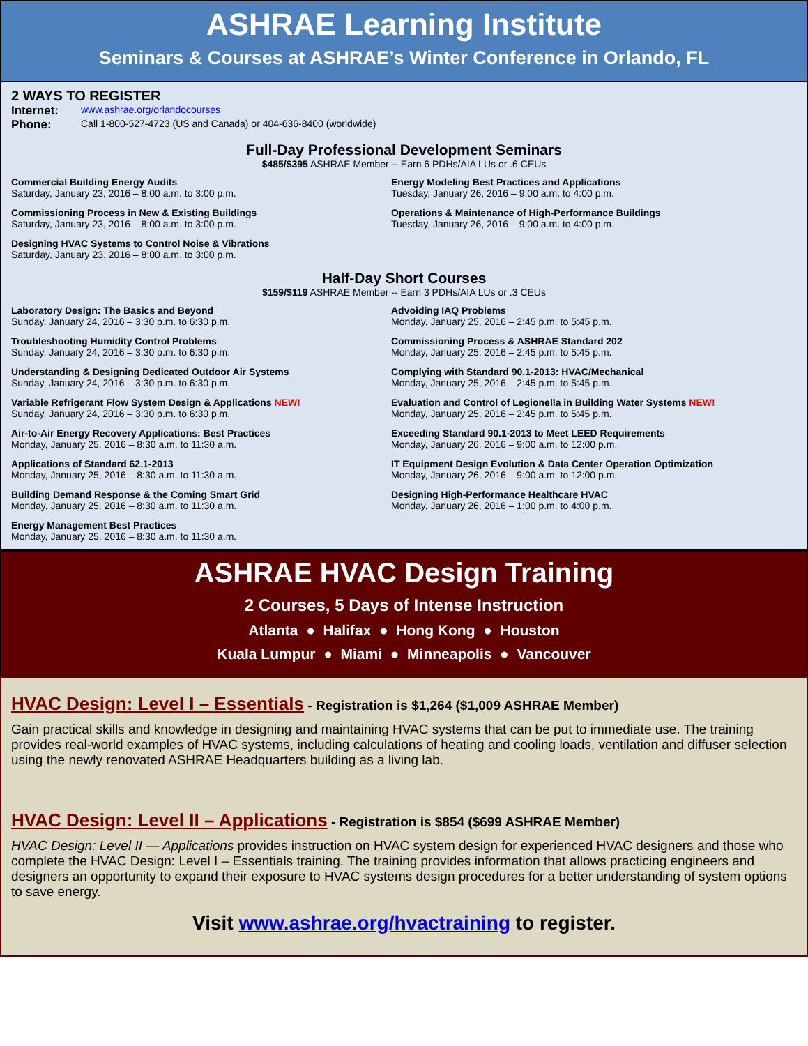ASHRAE Learning Institute
Seminars & Courses at ASHRAE’s Winter Conference in Orlando, FL
2 WAYS TO REGISTER
Internet: www.ashrae.org/orlandocourses
Phone: Call 1-800-527-4723 (US and Canada) or 404-636-8400 (worldwide)
Full-Day Professional Development Seminars
$485/$395 ASHRAE Member -- Earn 6 PDHs/AIA LUs or .6 CEUs
Commercial Building Energy Audits
Saturday, January 23, 2016 – 8:00 a.m. to 3:00 p.m.
Energy Modeling Best Practices and Applications
Tuesday, January 26, 2016 – 9:00 a.m. to 4:00 p.m.
Commissioning Process in New & Existing Buildings
Saturday, January 23, 2016 – 8:00 a.m. to 3:00 p.m.
Operations & Maintenance of High-Performance Buildings
Tuesday, January 26, 2016 – 9:00 a.m. to 4:00 p.m.
Designing HVAC Systems to Control Noise & Vibrations
Saturday, January 23, 2016 – 8:00 a.m. to 3:00 p.m.
Half-Day Short Courses
$159/$119 ASHRAE Member -- Earn 3 PDHs/AIA LUs or .3 CEUs
Laboratory Design: The Basics and Beyond
Sunday, January 24, 2016 – 3:30 p.m. to 6:30 p.m.
Advoiding IAQ Problems
Monday, January 25, 2016 – 2:45 p.m. to 5:45 p.m.
Troubleshooting Humidity Control Problems
Sunday, January 24, 2016 – 3:30 p.m. to 6:30 p.m.
Commissioning Process & ASHRAE Standard 202
Monday, January 25, 2016 – 2:45 p.m. to 5:45 p.m.
Understanding & Designing Dedicated Outdoor Air Systems
Sunday, January 24, 2016 – 3:30 p.m. to 6:30 p.m.
Complying with Standard 90.1-2013: HVAC/Mechanical
Monday, January 25, 2016 – 2:45 p.m. to 5:45 p.m.
Variable Refrigerant Flow System Design & Applications NEW!
Sunday, January 24, 2016 – 3:30 p.m. to 6:30 p.m.
Evaluation and Control of Legionella in Building Water Systems NEW!
Monday, January 25, 2016 – 2:45 p.m. to 5:45 p.m.
Air-to-Air Energy Recovery Applications: Best Practices
Monday, January 25, 2016 – 8:30 a.m. to 11:30 a.m.
Exceeding Standard 90.1-2013 to Meet LEED Requirements
Monday, January 26, 2016 – 9:00 a.m. to 12:00 p.m.
Applications of Standard 62.1-2013
Monday, January 25, 2016 – 8:30 a.m. to 11:30 a.m.
IT Equipment Design Evolution & Data Center Operation Optimization
Monday, January 26, 2016 – 9:00 a.m. to 12:00 p.m.
Building Demand Response & the Coming Smart Grid
Monday, January 25, 2016 – 8:30 a.m. to 11:30 a.m.
Designing High-Performance Healthcare HVAC
Monday, January 26, 2016 – 1:00 p.m. to 4:00 p.m.
Energy Management Best Practices
Monday, January 25, 2016 – 8:30 a.m. to 11:30 a.m.
ASHRAE HVAC Design Training
2 Courses, 5 Days of Intense Instruction
Atlanta ● Halifax ● Hong Kong ● Houston
Kuala Lumpur ● Miami ● Minneapolis ● Vancouver
HVAC Design: Level I – Essentials - Registration is $1,264 ($1,009 ASHRAE Member)
Gain practical skills and knowledge in designing and maintaining HVAC systems that can be put to immediate use. The training provides real-world examples of HVAC systems, including calculations of heating and cooling loads, ventilation and diffuser selection using the newly renovated ASHRAE Headquarters building as a living lab.
HVAC Design: Level II – Applications - Registration is $854 ($699 ASHRAE Member)
HVAC Design: Level II — Applications provides instruction on HVAC system design for experienced HVAC designers and those who complete the HVAC Design: Level I – Essentials training. The training provides information that allows practicing engineers and designers an opportunity to expand their exposure to HVAC systems design procedures for a better understanding of system options to save energy.
Visit www.ashrae.org/hvactraining to register.